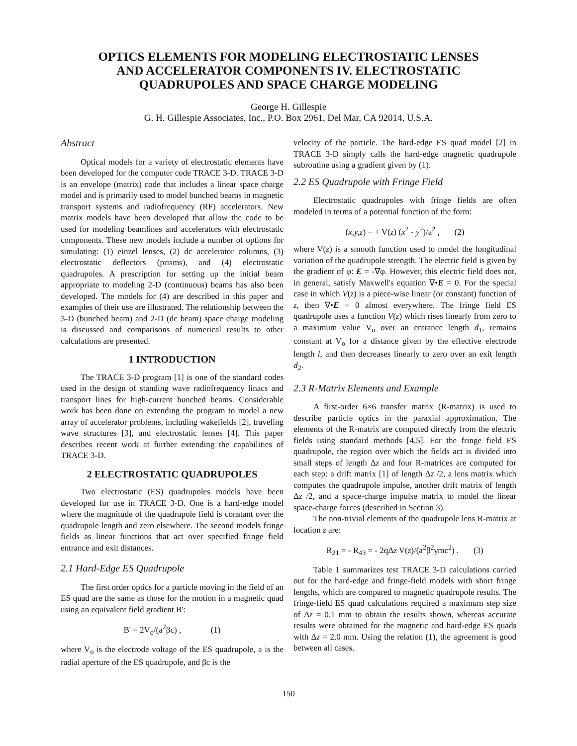OPTICS ELEMENTS FOR MODELING ELECTROSTATIC LENSES
AND ACCELERATOR COMPONENTS IV. ELECTROSTATIC
QUADRUPOLES AND SPACE CHARGE MODELING
George H. Gillespie
G. H. Gillespie Associates, Inc., P.O. Box 2961, Del Mar, CA 92014, U.S.A.
Abstract
Optical models for a variety of electrostatic elements have been developed for the computer code TRACE 3-D. TRACE 3-D is an envelope (matrix) code that includes a linear space charge model and is primarily used to model bunched beams in magnetic transport systems and radiofrequency (RF) accelerators. New matrix models have been developed that allow the code to be used for modeling beamlines and accelerators with electrostatic components. These new models include a number of options for simulating: (1) einzel lenses, (2) dc accelerator columns, (3) electrostatic deflectors (prisms), and (4) electrostatic quadrupoles. A prescription for setting up the initial beam appropriate to modeling 2-D (continuous) beams has also been developed. The models for (4) are described in this paper and examples of their use are illustrated. The relationship between the 3-D (bunched beam) and 2-D (dc beam) space charge modeling is discussed and comparisons of numerical results to other calculations are presented.
1 INTRODUCTION
The TRACE 3-D program [1] is one of the standard codes used in the design of standing wave radiofrequency linacs and transport lines for high-current bunched beams. Considerable work has been done on extending the program to model a new array of accelerator problems, including wakefields [2], traveling wave structures [3], and electrostatic lenses [4]. This paper describes recent work at further extending the capabilities of TRACE 3-D.
2 ELECTROSTATIC QUADRUPOLES
Two electrostatic (ES) quadrupoles models have been developed for use in TRACE 3-D. One is a hard-edge model where the magnitude of the quadrupole field is constant over the quadrupole length and zero elsewhere. The second models fringe fields as linear functions that act over specified fringe field entrance and exit distances.
2.1 Hard-Edge ES Quadrupole
The first order optics for a particle moving in the field of an ES quad are the same as those for the motion in a magnetic quad using an equivalent field gradient B':
B' = 2V<sub>o</sub>/(a<sup>2</sup>βc) , (1)
where V<sub>o</sub> is the electrode voltage of the ES quadrupole, a is the radial aperture of the ES quadrupole, and βc is the
velocity of the particle. The hard-edge ES quad model [2] in TRACE 3-D simply calls the hard-edge magnetic quadrupole subroutine using a gradient given by (1).
2.2 ES Quadrupole with Fringe Field
Electrostatic quadrupoles with fringe fields are often modeled in terms of a potential function of the form:
(x,y,z) = + V(z) (x<sup>2</sup> - y<sup>2</sup>)/a<sup>2</sup> , (2)
where V(z) is a smooth function used to model the longitudinal variation of the quadrupole strength. The electric field is given by the gradient of φ: E = -∇φ. However, this electric field does not, in general, satisfy Maxwell's equation ∇•E = 0. For the special case in which V(z) is a piece-wise linear (or constant) function of z, then ∇•E = 0 almost everywhere. The fringe field ES quadrupole uses a function V(z) which rises linearly from zero to a maximum value V<sub>o</sub> over an entrance length d<sub>1</sub>, remains constant at V<sub>o</sub> for a distance given by the effective electrode length l, and then decreases linearly to zero over an exit length d<sub>2</sub>.
2.3 R-Matrix Elements and Example
A first-order 6×6 transfer matrix (R-matrix) is used to describe particle optics in the paraxial approximation. The elements of the R-matrix are computed directly from the electric fields using standard methods [4,5]. For the fringe field ES quadrupole, the region over which the fields act is divided into small steps of length Δz and four R-matrices are computed for each step: a drift matrix [1] of length Δz /2, a lens matrix which computes the quadrupole impulse, another drift matrix of length Δz /2, and a space-charge impulse matrix to model the linear space-charge forces (described in Section 3).
The non-trivial elements of the quadrupole lens R-matrix at location z are:
R<sub>21</sub> = - R<sub>43</sub> = - 2qΔz V(z)/(a<sup>2</sup>β<sup>2</sup>γmc<sup>2</sup>) . (3)
Table 1 summarizes test TRACE 3-D calculations carried out for the hard-edge and fringe-field models with short fringe lengths, which are compared to magnetic quadrupole results. The fringe-field ES quad calculations required a maximum step size of Δz = 0.1 mm to obtain the results shown, whereas accurate results were obtained for the magnetic and hard-edge ES quads with Δz = 2.0 mm. Using the relation (1), the agreement is good between all cases.
150